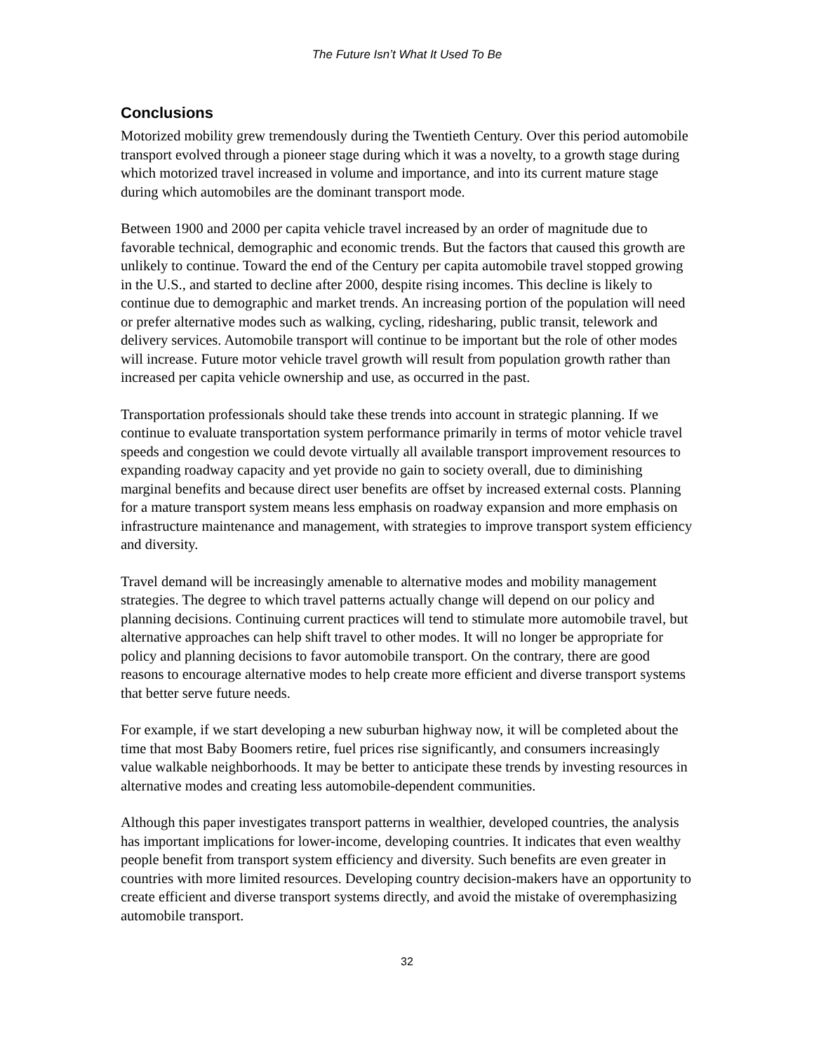The Future Isn’t What It Used To Be
Conclusions
Motorized mobility grew tremendously during the Twentieth Century. Over this period automobile transport evolved through a pioneer stage during which it was a novelty, to a growth stage during which motorized travel increased in volume and importance, and into its current mature stage during which automobiles are the dominant transport mode.
Between 1900 and 2000 per capita vehicle travel increased by an order of magnitude due to favorable technical, demographic and economic trends. But the factors that caused this growth are unlikely to continue. Toward the end of the Century per capita automobile travel stopped growing in the U.S., and started to decline after 2000, despite rising incomes. This decline is likely to continue due to demographic and market trends. An increasing portion of the population will need or prefer alternative modes such as walking, cycling, ridesharing, public transit, telework and delivery services. Automobile transport will continue to be important but the role of other modes will increase. Future motor vehicle travel growth will result from population growth rather than increased per capita vehicle ownership and use, as occurred in the past.
Transportation professionals should take these trends into account in strategic planning. If we continue to evaluate transportation system performance primarily in terms of motor vehicle travel speeds and congestion we could devote virtually all available transport improvement resources to expanding roadway capacity and yet provide no gain to society overall, due to diminishing marginal benefits and because direct user benefits are offset by increased external costs. Planning for a mature transport system means less emphasis on roadway expansion and more emphasis on infrastructure maintenance and management, with strategies to improve transport system efficiency and diversity.
Travel demand will be increasingly amenable to alternative modes and mobility management strategies. The degree to which travel patterns actually change will depend on our policy and planning decisions. Continuing current practices will tend to stimulate more automobile travel, but alternative approaches can help shift travel to other modes. It will no longer be appropriate for policy and planning decisions to favor automobile transport. On the contrary, there are good reasons to encourage alternative modes to help create more efficient and diverse transport systems that better serve future needs.
For example, if we start developing a new suburban highway now, it will be completed about the time that most Baby Boomers retire, fuel prices rise significantly, and consumers increasingly value walkable neighborhoods. It may be better to anticipate these trends by investing resources in alternative modes and creating less automobile-dependent communities.
Although this paper investigates transport patterns in wealthier, developed countries, the analysis has important implications for lower-income, developing countries. It indicates that even wealthy people benefit from transport system efficiency and diversity. Such benefits are even greater in countries with more limited resources. Developing country decision-makers have an opportunity to create efficient and diverse transport systems directly, and avoid the mistake of overemphasizing automobile transport.
32